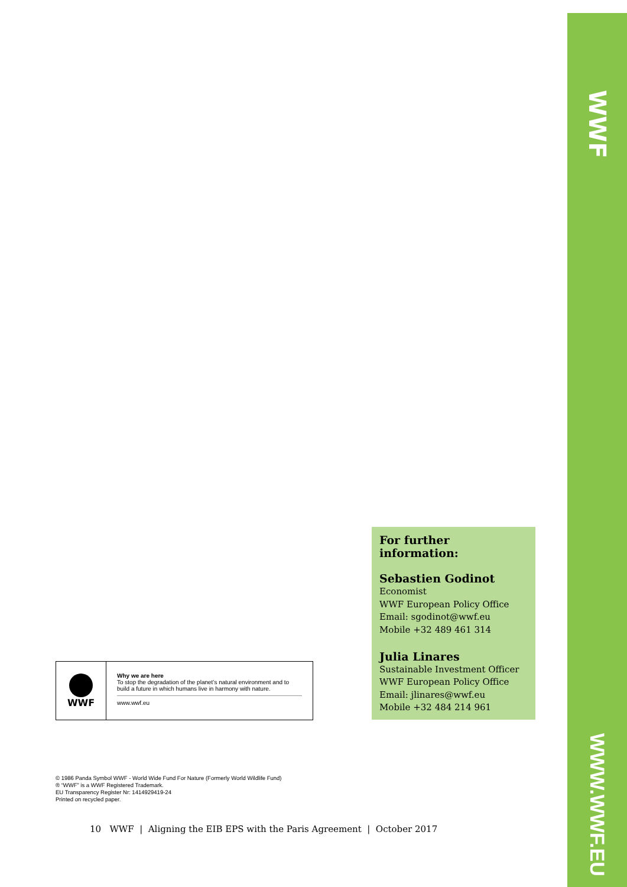WWF
WWW.WWF.EU
For further information:
Sebastien Godinot
Economist
WWF European Policy Office
Email: sgodinot@wwf.eu
Mobile +32 489 461 314
Julia Linares
Sustainable Investment Officer
WWF European Policy Office
Email: jlinares@wwf.eu
Mobile +32 484 214 961
WWF
Why we are here
To stop the degradation of the planet’s natural environment and to build a future in which humans live in harmony with nature.
www.wwf.eu
© 1986 Panda Symbol WWF - World Wide Fund For Nature (Formerly World Wildlife Fund)
® “WWF” is a WWF Registered Trademark.
EU Transparency Register Nr: 1414929419-24
Printed on recycled paper.
10 WWF | Aligning the EIB EPS with the Paris Agreement | October 2017